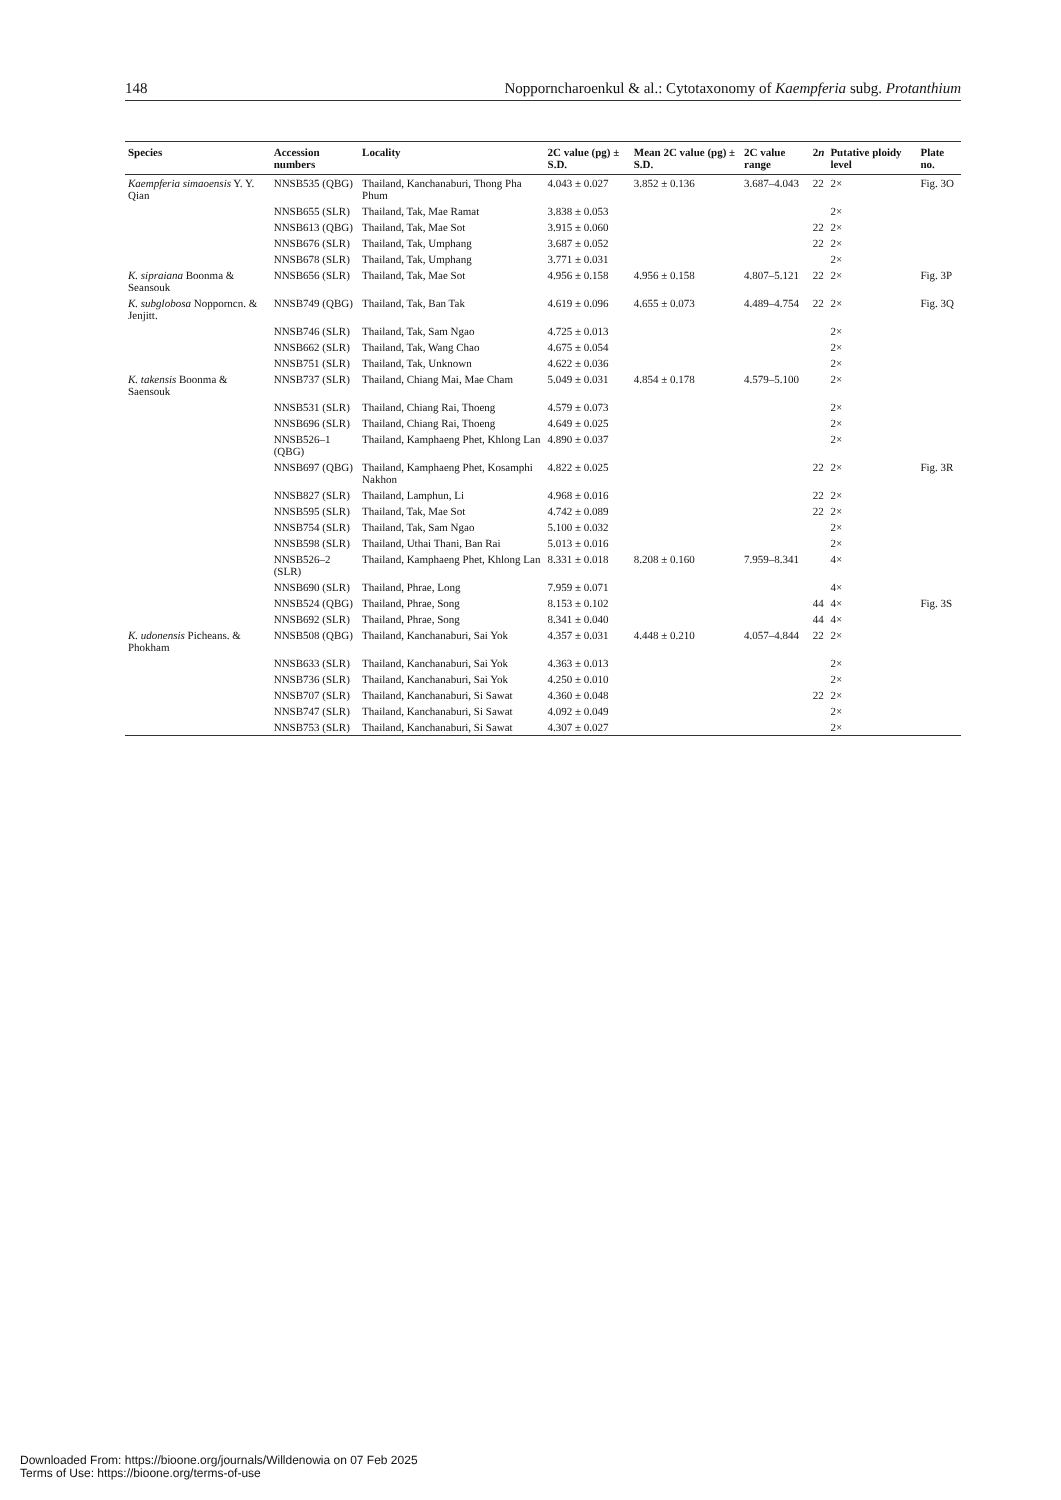148 Nopporncharoenkul & al.: Cytotaxonomy of Kaempferia subg. Protanthium
| Species | Accession numbers | Locality | 2C value (pg) ± S.D. | Mean 2C value (pg) ± S.D. | 2C value range | 2 n | Putative ploidy level | Plate no. |
| --- | --- | --- | --- | --- | --- | --- | --- | --- |
| Kaempferia simaoensis Y. Y. Qian | NNSB535 (QBG) | Thailand, Kanchanaburi, Thong Pha Phum | 4.043 ± 0.027 | 3.852 ± 0.136 | 3.687–4.043 | 22 | 2× | Fig. 3O |
| | NNSB655 (SLR) | Thailand, Tak, Mae Ramat | 3.838 ± 0.053 | | | | 2× | |
| | NNSB613 (QBG) | Thailand, Tak, Mae Sot | 3.915 ± 0.060 | | | 22 | 2× | |
| | NNSB676 (SLR) | Thailand, Tak, Umphang | 3.687 ± 0.052 | | | 22 | 2× | |
| | NNSB678 (SLR) | Thailand, Tak, Umphang | 3.771 ± 0.031 | | | | 2× | |
| K. sipraiana Boonma & Seansouk | NNSB656 (SLR) | Thailand, Tak, Mae Sot | 4.956 ± 0.158 | 4.956 ± 0.158 | 4.807–5.121 | 22 | 2× | Fig. 3P |
| K. subglobosa Nopporncn. & Jenjitt. | NNSB749 (QBG) | Thailand, Tak, Ban Tak | 4.619 ± 0.096 | 4.655 ± 0.073 | 4.489–4.754 | 22 | 2× | Fig. 3Q |
| | NNSB746 (SLR) | Thailand, Tak, Sam Ngao | 4.725 ± 0.013 | | | | 2× | |
| | NNSB662 (SLR) | Thailand, Tak, Wang Chao | 4.675 ± 0.054 | | | | 2× | |
| | NNSB751 (SLR) | Thailand, Tak, Unknown | 4.622 ± 0.036 | | | | 2× | |
| K. takensis Boonma & Saensouk | NNSB737 (SLR) | Thailand, Chiang Mai, Mae Cham | 5.049 ± 0.031 | 4.854 ± 0.178 | 4.579–5.100 | | 2× | |
| | NNSB531 (SLR) | Thailand, Chiang Rai, Thoeng | 4.579 ± 0.073 | | | | 2× | |
| | NNSB696 (SLR) | Thailand, Chiang Rai, Thoeng | 4.649 ± 0.025 | | | | 2× | |
| | NNSB526–1 (QBG) | Thailand, Kamphaeng Phet, Khlong Lan | 4.890 ± 0.037 | | | | 2× | |
| | NNSB697 (QBG) | Thailand, Kamphaeng Phet, Kosamphi Nakhon | 4.822 ± 0.025 | | | 22 | 2× | Fig. 3R |
| | NNSB827 (SLR) | Thailand, Lamphun, Li | 4.968 ± 0.016 | | | 22 | 2× | |
| | NNSB595 (SLR) | Thailand, Tak, Mae Sot | 4.742 ± 0.089 | | | 22 | 2× | |
| | NNSB754 (SLR) | Thailand, Tak, Sam Ngao | 5.100 ± 0.032 | | | | 2× | |
| | NNSB598 (SLR) | Thailand, Uthai Thani, Ban Rai | 5.013 ± 0.016 | | | | 2× | |
| | NNSB526–2 (SLR) | Thailand, Kamphaeng Phet, Khlong Lan | 8.331 ± 0.018 | 8.208 ± 0.160 | 7.959–8.341 | | 4× | |
| | NNSB690 (SLR) | Thailand, Phrae, Long | 7.959 ± 0.071 | | | | 4× | |
| | NNSB524 (QBG) | Thailand, Phrae, Song | 8.153 ± 0.102 | | | 44 | 4× | Fig. 3S |
| | NNSB692 (SLR) | Thailand, Phrae, Song | 8.341 ± 0.040 | | | 44 | 4× | |
| K. udonensis Picheans. & Phokham | NNSB508 (QBG) | Thailand, Kanchanaburi, Sai Yok | 4.357 ± 0.031 | 4.448 ± 0.210 | 4.057–4.844 | 22 | 2× | |
| | NNSB633 (SLR) | Thailand, Kanchanaburi, Sai Yok | 4.363 ± 0.013 | | | | 2× | |
| | NNSB736 (SLR) | Thailand, Kanchanaburi, Sai Yok | 4.250 ± 0.010 | | | | 2× | |
| | NNSB707 (SLR) | Thailand, Kanchanaburi, Si Sawat | 4.360 ± 0.048 | | | 22 | 2× | |
| | NNSB747 (SLR) | Thailand, Kanchanaburi, Si Sawat | 4.092 ± 0.049 | | | | 2× | |
| | NNSB753 (SLR) | Thailand, Kanchanaburi, Si Sawat | 4.307 ± 0.027 | | | | 2× | |
Downloaded From: https://bioone.org/journals/Willdenowia on 07 Feb 2025
Terms of Use: https://bioone.org/terms-of-use